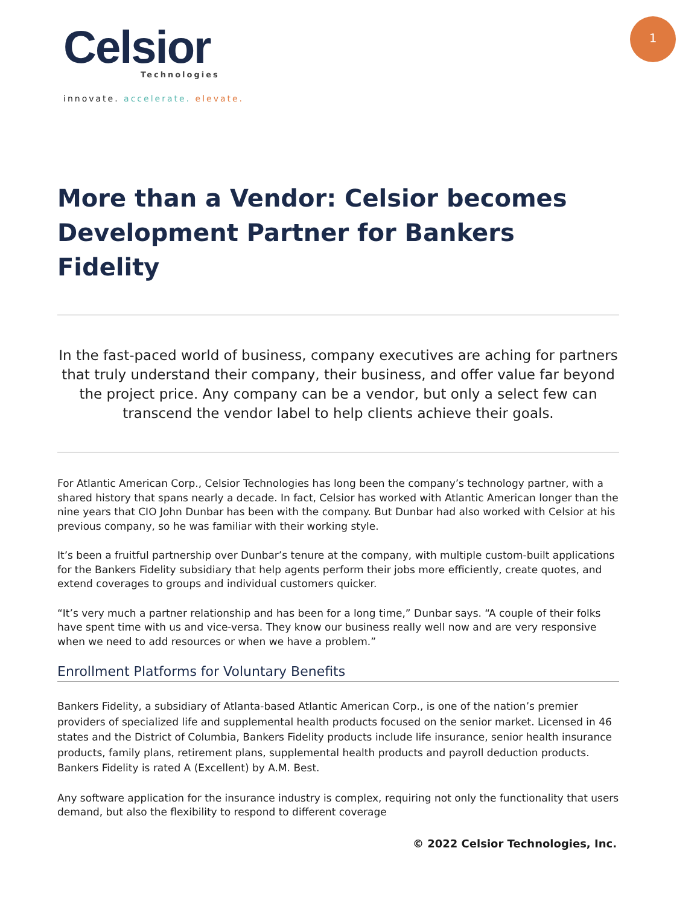Celsior
Technologies
innovate. accelerate. elevate.
1
More than a Vendor: Celsior becomes Development Partner for Bankers Fidelity
In the fast-paced world of business, company executives are aching for partners that truly understand their company, their business, and offer value far beyond the project price. Any company can be a vendor, but only a select few can transcend the vendor label to help clients achieve their goals.
For Atlantic American Corp., Celsior Technologies has long been the company’s technology partner, with a shared history that spans nearly a decade. In fact, Celsior has worked with Atlantic American longer than the nine years that CIO John Dunbar has been with the company. But Dunbar had also worked with Celsior at his previous company, so he was familiar with their working style.
It’s been a fruitful partnership over Dunbar’s tenure at the company, with multiple custom-built applications for the Bankers Fidelity subsidiary that help agents perform their jobs more efficiently, create quotes, and extend coverages to groups and individual customers quicker.
“It’s very much a partner relationship and has been for a long time,” Dunbar says. “A couple of their folks have spent time with us and vice-versa. They know our business really well now and are very responsive when we need to add resources or when we have a problem.”
Enrollment Platforms for Voluntary Benefits
Bankers Fidelity, a subsidiary of Atlanta-based Atlantic American Corp., is one of the nation’s premier providers of specialized life and supplemental health products focused on the senior market. Licensed in 46 states and the District of Columbia, Bankers Fidelity products include life insurance, senior health insurance products, family plans, retirement plans, supplemental health products and payroll deduction products. Bankers Fidelity is rated A (Excellent) by A.M. Best.
Any software application for the insurance industry is complex, requiring not only the functionality that users demand, but also the flexibility to respond to different coverage
© 2022 Celsior Technologies, Inc.